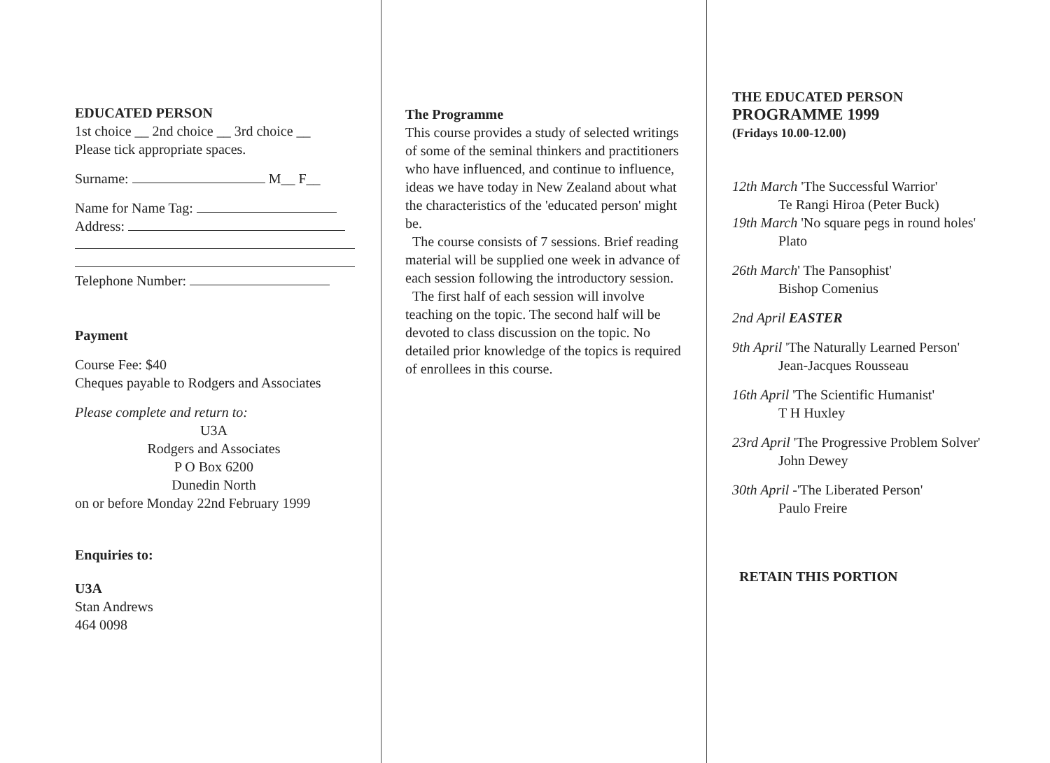EDUCATED PERSON
1st choice __ 2nd choice __ 3rd choice __
Please tick appropriate spaces.
Surname: M__ F__
Name for Name Tag:
Address:
Telephone Number:
Payment
Course Fee: $40
Cheques payable to Rodgers and Associates
Please complete and return to:
U3A
Rodgers and Associates
P O Box 6200
Dunedin North
on or before Monday 22nd February 1999
Enquiries to:
U3A
Stan Andrews
464 0098
The Programme
This course provides a study of selected writings of some of the seminal thinkers and practitioners who have influenced, and continue to influence, ideas we have today in New Zealand about what the characteristics of the 'educated person' might be.
The course consists of 7 sessions. Brief reading material will be supplied one week in advance of each session following the introductory session.
The first half of each session will involve teaching on the topic. The second half will be devoted to class discussion on the topic. No detailed prior knowledge of the topics is required of enrollees in this course.
THE EDUCATED PERSON
PROGRAMME 1999
(Fridays 10.00-12.00)
12th March 'The Successful Warrior'
Te Rangi Hiroa (Peter Buck)
19th March 'No square pegs in round holes'
Plato
26th March' The Pansophist'
Bishop Comenius
2nd April EASTER
9th April 'The Naturally Learned Person'
Jean-Jacques Rousseau
16th April 'The Scientific Humanist'
T H Huxley
23rd April 'The Progressive Problem Solver'
John Dewey
30th April -'The Liberated Person'
Paulo Freire
RETAIN THIS PORTION